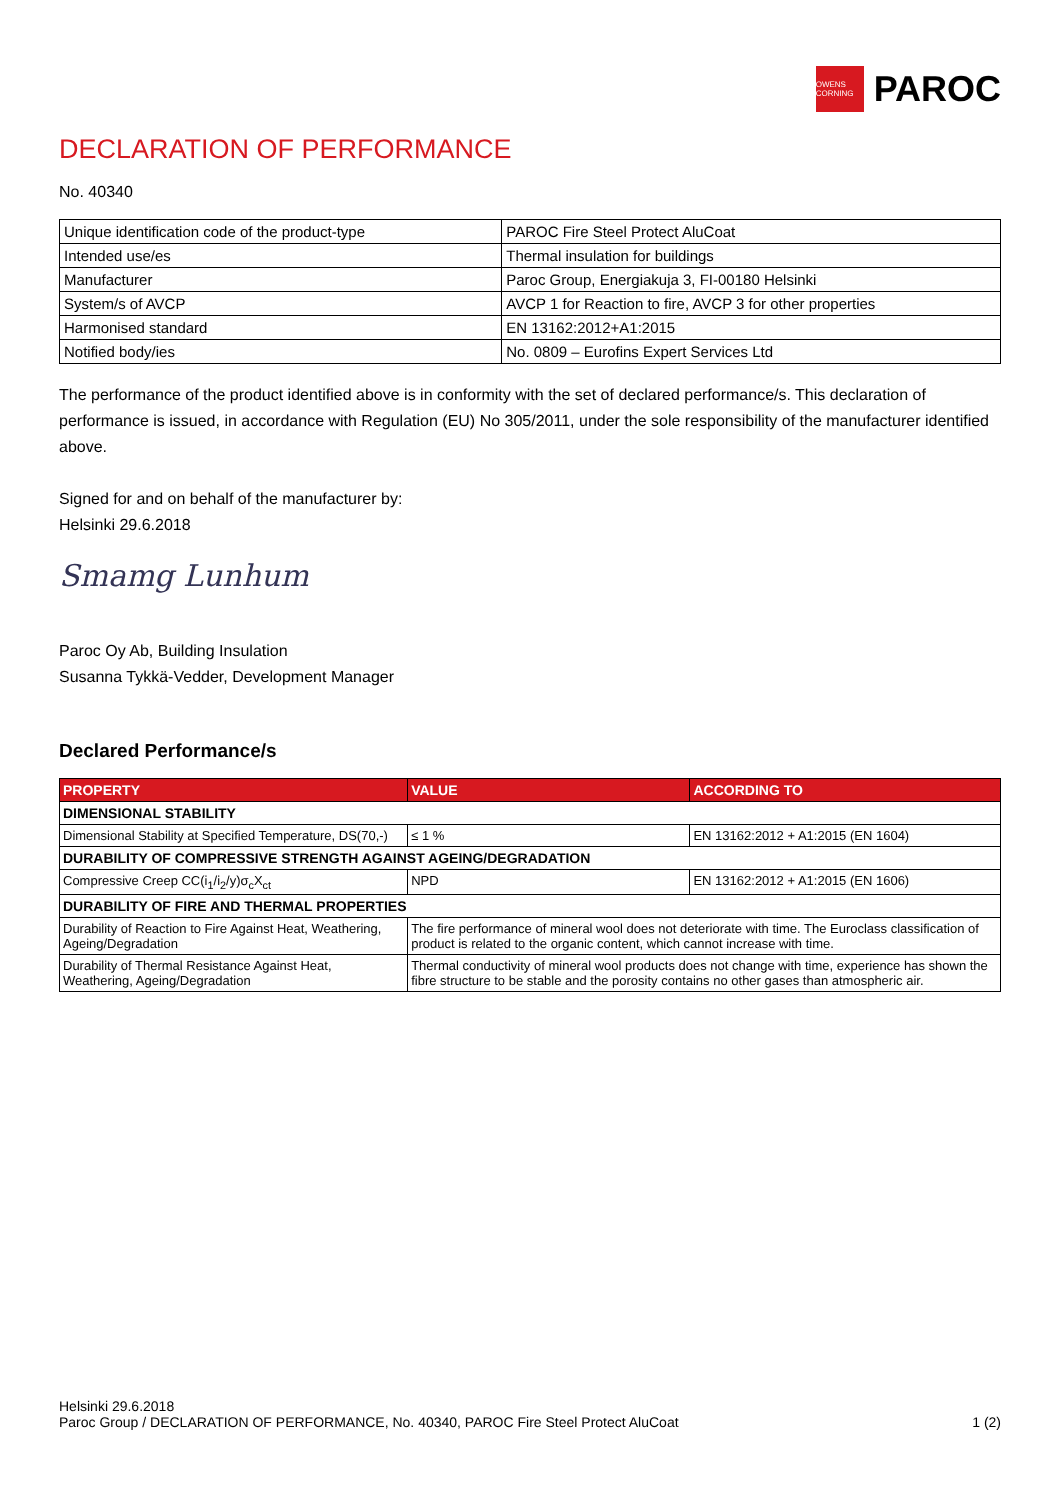OWENS CORNING
PAROC
DECLARATION OF PERFORMANCE
No. 40340
| Unique identification code of the product-type | PAROC Fire Steel Protect AluCoat |
| Intended use/es | Thermal insulation for buildings |
| Manufacturer | Paroc Group, Energiakuja 3, FI-00180 Helsinki |
| System/s of AVCP | AVCP 1 for Reaction to fire, AVCP 3 for other properties |
| Harmonised standard | EN 13162:2012+A1:2015 |
| Notified body/ies | No. 0809 – Eurofins Expert Services Ltd |
The performance of the product identified above is in conformity with the set of declared performance/s. This declaration of performance is issued, in accordance with Regulation (EU) No 305/2011, under the sole responsibility of the manufacturer identified above.
Signed for and on behalf of the manufacturer by:
Helsinki 29.6.2018
Smamg Lunhum
Paroc Oy Ab, Building Insulation
Susanna Tykkä-Vedder, Development Manager
Declared Performance/s
| PROPERTY | VALUE | ACCORDING TO |
| --- | --- | --- |
| DIMENSIONAL STABILITY | | |
| Dimensional Stability at Specified Temperature, DS(70,-) | ≤ 1 % | EN 13162:2012 + A1:2015 (EN 1604) |
| DURABILITY OF COMPRESSIVE STRENGTH AGAINST AGEING/DEGRADATION | | |
| Compressive Creep CC(i<sub>1</sub>/i<sub>2</sub>/y)σ<sub>c</sub>X<sub>ct</sub> | NPD | EN 13162:2012 + A1:2015 (EN 1606) |
| DURABILITY OF FIRE AND THERMAL PROPERTIES | | |
| Durability of Reaction to Fire Against Heat, Weathering, Ageing/Degradation | The fire performance of mineral wool does not deteriorate with time. The Euroclass classification of product is related to the organic content, which cannot increase with time. | |
| Durability of Thermal Resistance Against Heat, Weathering, Ageing/Degradation | Thermal conductivity of mineral wool products does not change with time, experience has shown the fibre structure to be stable and the porosity contains no other gases than atmospheric air. | |
Helsinki 29.6.2018
Paroc Group / DECLARATION OF PERFORMANCE, No. 40340, PAROC Fire Steel Protect AluCoat 1 (2)